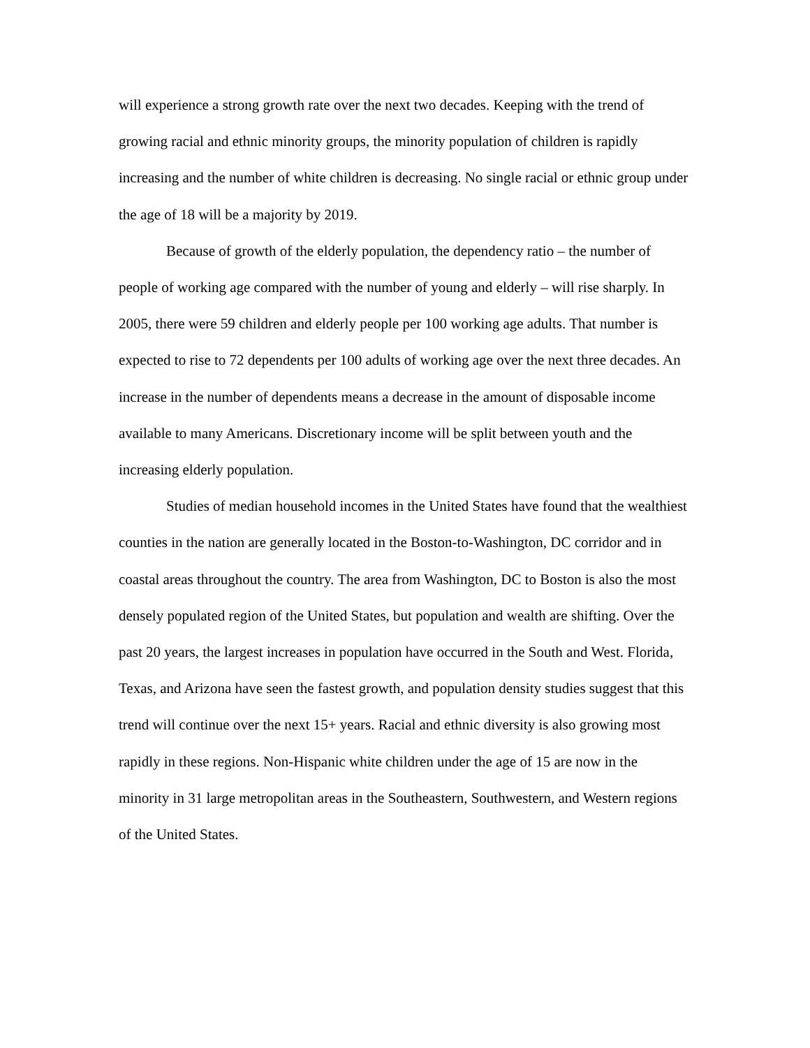will experience a strong growth rate over the next two decades. Keeping with the trend of growing racial and ethnic minority groups, the minority population of children is rapidly increasing and the number of white children is decreasing. No single racial or ethnic group under the age of 18 will be a majority by 2019.
Because of growth of the elderly population, the dependency ratio – the number of people of working age compared with the number of young and elderly – will rise sharply. In 2005, there were 59 children and elderly people per 100 working age adults. That number is expected to rise to 72 dependents per 100 adults of working age over the next three decades. An increase in the number of dependents means a decrease in the amount of disposable income available to many Americans. Discretionary income will be split between youth and the increasing elderly population.
Studies of median household incomes in the United States have found that the wealthiest counties in the nation are generally located in the Boston-to-Washington, DC corridor and in coastal areas throughout the country. The area from Washington, DC to Boston is also the most densely populated region of the United States, but population and wealth are shifting. Over the past 20 years, the largest increases in population have occurred in the South and West. Florida, Texas, and Arizona have seen the fastest growth, and population density studies suggest that this trend will continue over the next 15+ years. Racial and ethnic diversity is also growing most rapidly in these regions. Non-Hispanic white children under the age of 15 are now in the minority in 31 large metropolitan areas in the Southeastern, Southwestern, and Western regions of the United States.